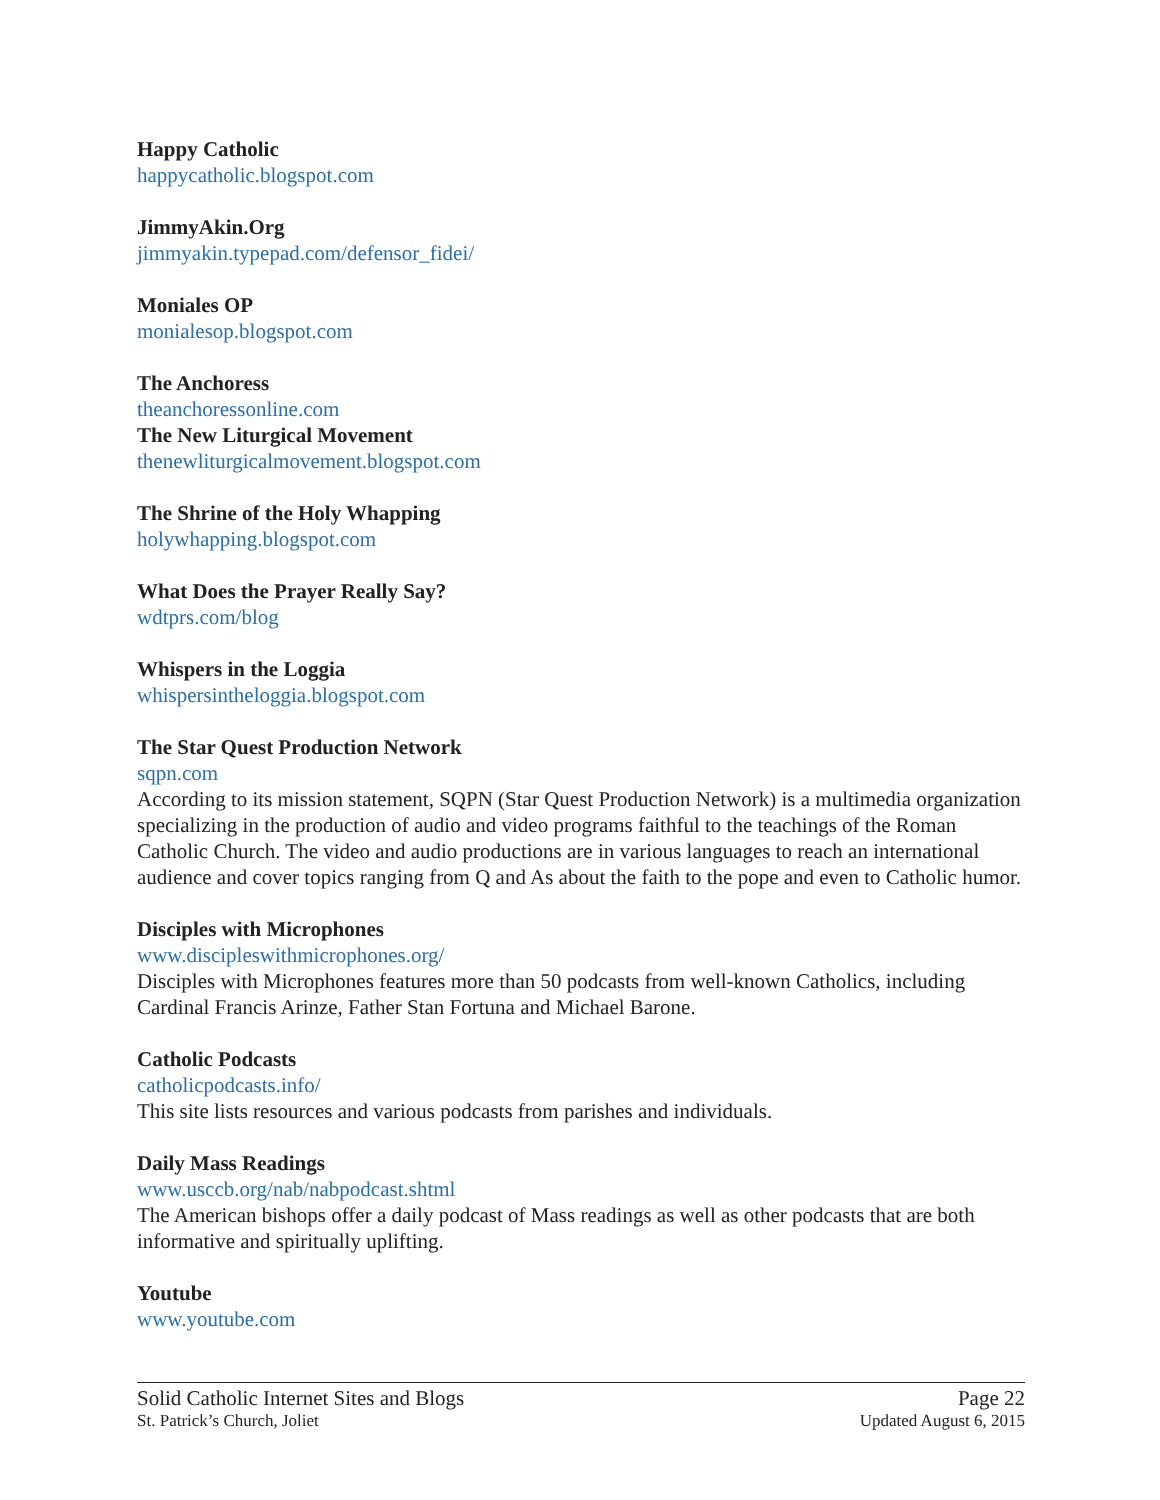Happy Catholic
happycatholic.blogspot.com
JimmyAkin.Org
jimmyakin.typepad.com/defensor_fidei/
Moniales OP
monialesop.blogspot.com
The Anchoress
theanchoressonline.com
The New Liturgical Movement
thenewliturgicalmovement.blogspot.com
The Shrine of the Holy Whapping
holywhapping.blogspot.com
What Does the Prayer Really Say?
wdtprs.com/blog
Whispers in the Loggia
whispersintheloggia.blogspot.com
The Star Quest Production Network
sqpn.com
According to its mission statement, SQPN (Star Quest Production Network) is a multimedia organization specializing in the production of audio and video programs faithful to the teachings of the Roman Catholic Church. The video and audio productions are in various languages to reach an international audience and cover topics ranging from Q and As about the faith to the pope and even to Catholic humor.
Disciples with Microphones
www.discipleswithmicrophones.org/
Disciples with Microphones features more than 50 podcasts from well-known Catholics, including Cardinal Francis Arinze, Father Stan Fortuna and Michael Barone.
Catholic Podcasts
catholicpodcasts.info/
This site lists resources and various podcasts from parishes and individuals.
Daily Mass Readings
www.usccb.org/nab/nabpodcast.shtml
The American bishops offer a daily podcast of Mass readings as well as other podcasts that are both informative and spiritually uplifting.
Youtube
www.youtube.com
Solid Catholic Internet Sites and Blogs Page 22
St. Patrick’s Church, Joliet Updated August 6, 2015